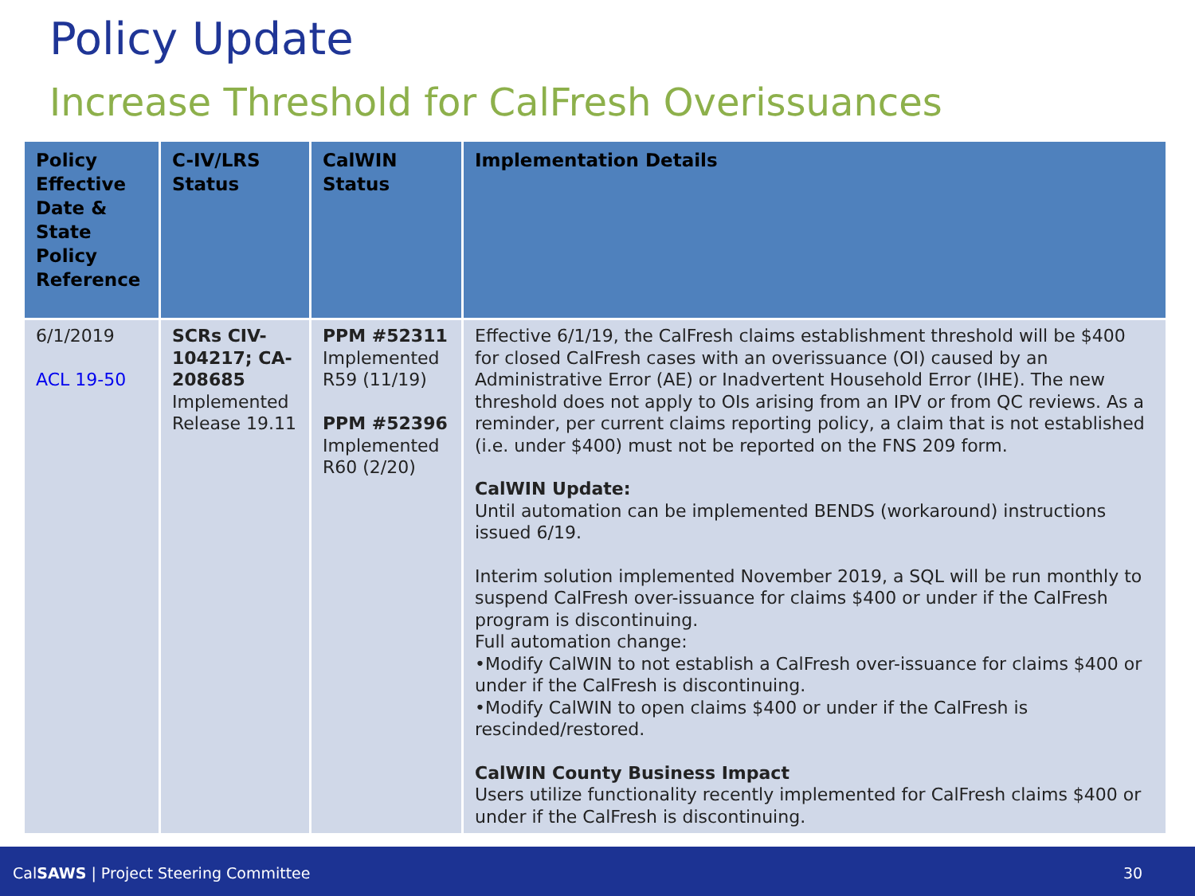Policy Update
Increase Threshold for CalFresh Overissuances
| Policy Effective Date & State Policy Reference | C-IV/LRS Status | CalWIN Status | Implementation Details |
| --- | --- | --- | --- |
| 6/1/2019 ACL 19-50 | SCRs CIV-104217; CA-208685 Implemented Release 19.11 | PPM #52311 Implemented R59 (11/19) PPM #52396 Implemented R60 (2/20) | Effective 6/1/19, the CalFresh claims establishment threshold will be $400 for closed CalFresh cases with an overissuance (OI) caused by an Administrative Error (AE) or Inadvertent Household Error (IHE). The new threshold does not apply to OIs arising from an IPV or from QC reviews. As a reminder, per current claims reporting policy, a claim that is not established (i.e. under $400) must not be reported on the FNS 209 form. CalWIN Update: Until automation can be implemented BENDS (workaround) instructions issued 6/19. Interim solution implemented November 2019, a SQL will be run monthly to suspend CalFresh over-issuance for claims $400 or under if the CalFresh program is discontinuing. Full automation change: •Modify CalWIN to not establish a CalFresh over-issuance for claims $400 or under if the CalFresh is discontinuing. •Modify CalWIN to open claims $400 or under if the CalFresh is rescinded/restored. CalWIN County Business Impact Users utilize functionality recently implemented for CalFresh claims $400 or under if the CalFresh is discontinuing. |
CalSAWS | Project Steering Committee 30